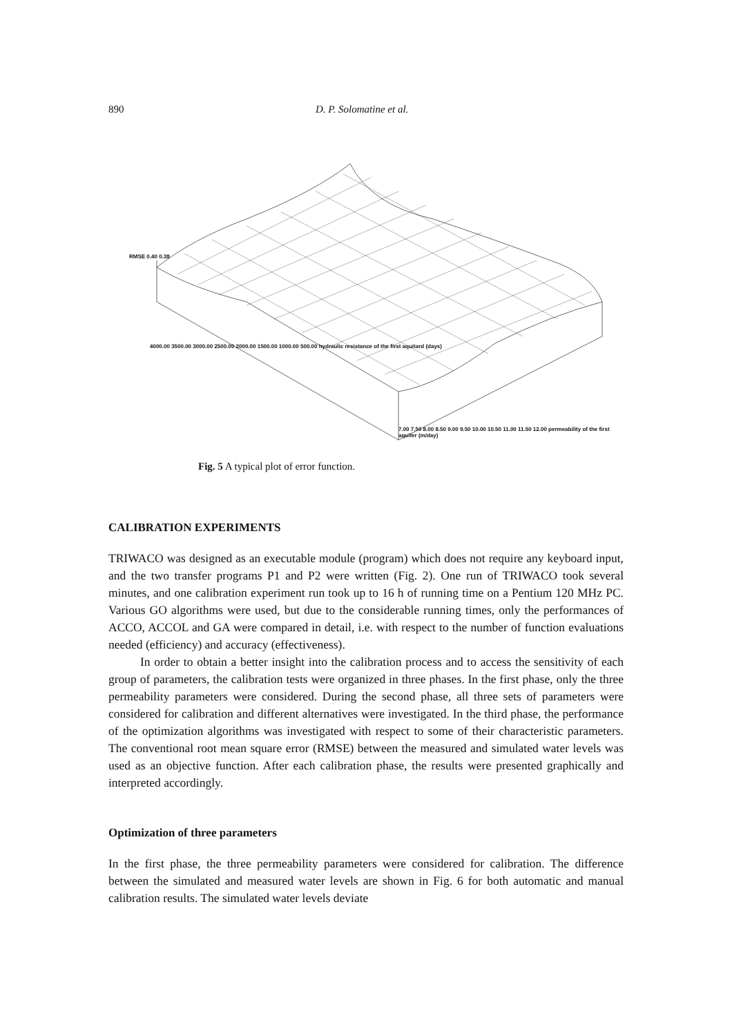890 D. P. Solomatine et al.
RMSE 0.40 0.38
4000.00 3500.00 3000.00 2500.00 2000.00 1500.00 1000.00 500.00 hydraulic resistance of the first aquitard (days)
7.00 7.50 8.00 8.50 9.00 9.50 10.00 10.50 11.00 11.50 12.00 permeability of the first aquifer (m/day)
Fig. 5 A typical plot of error function.
CALIBRATION EXPERIMENTS
TRIWACO was designed as an executable module (program) which does not require any keyboard input, and the two transfer programs P1 and P2 were written (Fig. 2). One run of TRIWACO took several minutes, and one calibration experiment run took up to 16 h of running time on a Pentium 120 MHz PC. Various GO algorithms were used, but due to the considerable running times, only the performances of ACCO, ACCOL and GA were compared in detail, i.e. with respect to the number of function evaluations needed (efficiency) and accuracy (effectiveness).
In order to obtain a better insight into the calibration process and to access the sensitivity of each group of parameters, the calibration tests were organized in three phases. In the first phase, only the three permeability parameters were considered. During the second phase, all three sets of parameters were considered for calibration and different alternatives were investigated. In the third phase, the performance of the optimization algorithms was investigated with respect to some of their characteristic parameters. The conventional root mean square error (RMSE) between the measured and simulated water levels was used as an objective function. After each calibration phase, the results were presented graphically and interpreted accordingly.
Optimization of three parameters
In the first phase, the three permeability parameters were considered for calibration. The difference between the simulated and measured water levels are shown in Fig. 6 for both automatic and manual calibration results. The simulated water levels deviate